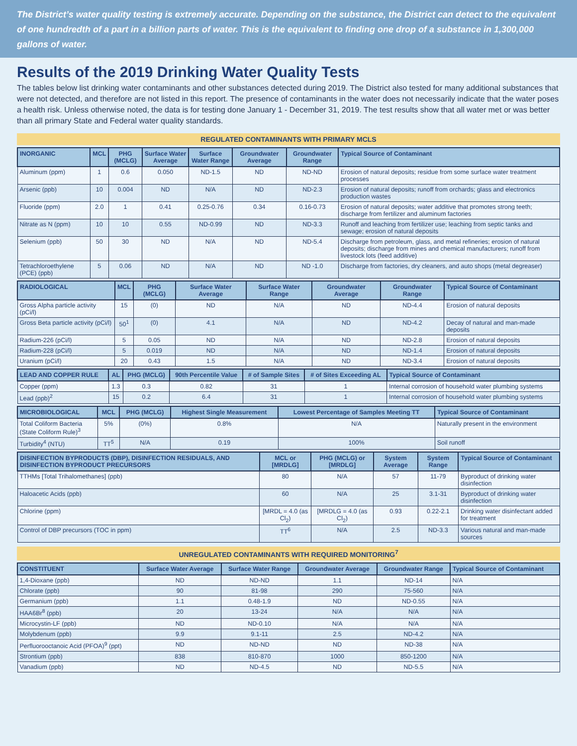The District’s water quality testing is extremely accurate. Depending on the substance, the District can detect to the equivalent of one hundredth of a part in a billion parts of water. This is the equivalent to finding one drop of a substance in 1,300,000 gallons of water.
Results of the 2019 Drinking Water Quality Tests
The tables below list drinking water contaminants and other substances detected during 2019. The District also tested for many additional substances that were not detected, and therefore are not listed in this report. The presence of contaminants in the water does not necessarily indicate that the water poses a health risk. Unless otherwise noted, the data is for testing done January 1 - December 31, 2019. The test results show that all water met or was better than all primary State and Federal water quality standards.
REGULATED CONTAMINANTS WITH PRIMARY MCLS
| INORGANIC | MCL | PHG (MCLG) | Surface Water Average | Surface Water Range | Groundwater Average | Groundwater Range | Typical Source of Contaminant |
| --- | --- | --- | --- | --- | --- | --- | --- |
| Aluminum (ppm) | 1 | 0.6 | 0.050 | ND-1.5 | ND | ND-ND | Erosion of natural deposits; residue from some surface water treatment processes |
| Arsenic (ppb) | 10 | 0.004 | ND | N/A | ND | ND-2.3 | Erosion of natural deposits; runoff from orchards; glass and electronics production wastes |
| Fluoride (ppm) | 2.0 | 1 | 0.41 | 0.25-0.76 | 0.34 | 0.16-0.73 | Erosion of natural deposits; water additive that promotes strong teeth; discharge from fertilizer and aluminum factories |
| Nitrate as N (ppm) | 10 | 10 | 0.55 | ND-0.99 | ND | ND-3.3 | Runoff and leaching from fertilizer use; leaching from septic tanks and sewage; erosion of natural deposits |
| Selenium (ppb) | 50 | 30 | ND | N/A | ND | ND-5.4 | Discharge from petroleum, glass, and metal refineries; erosion of natural deposits; discharge from mines and chemical manufacturers; runoff from livestock lots (feed additive) |
| Tetrachloroethylene (PCE) (ppb) | 5 | 0.06 | ND | N/A | ND | ND -1.0 | Discharge from factories, dry cleaners, and auto shops (metal degreaser) |
| RADIOLOGICAL | MCL | PHG (MCLG) | Surface Water Average | Surface Water Range | Groundwater Average | Groundwater Range | Typical Source of Contaminant |
| --- | --- | --- | --- | --- | --- | --- | --- |
| Gross Alpha particle activity (pCi/l) | 15 | (0) | ND | N/A | ND | ND-4.4 | Erosion of natural deposits |
| Gross Beta particle activity (pCi/l) | 50<sup>1</sup> | (0) | 4.1 | N/A | ND | ND-4.2 | Decay of natural and man-made deposits |
| Radium-226 (pCi/l) | 5 | 0.05 | ND | N/A | ND | ND-2.8 | Erosion of natural deposits |
| Radium-228 (pCi/l) | 5 | 0.019 | ND | N/A | ND | ND-1.4 | Erosion of natural deposits |
| Uranium (pCi/l) | 20 | 0.43 | 1.5 | N/A | ND | ND-3.4 | Erosion of natural deposits |
| LEAD AND COPPER RULE | AL | PHG (MCLG) | 90th Percentile Value | # of Sample Sites | # of Sites Exceeding AL | Typical Source of Contaminant |
| --- | --- | --- | --- | --- | --- | --- |
| Copper (ppm) | 1.3 | 0.3 | 0.82 | 31 | 1 | Internal corrosion of household water plumbing systems |
| Lead (ppb)<sup>2</sup> | 15 | 0.2 | 6.4 | 31 | 1 | Internal corrosion of household water plumbing systems |
| MICROBIOLOGICAL | MCL | PHG (MCLG) | Highest Single Measurement | Lowest Percentage of Samples Meeting TT | Typical Source of Contaminant |
| --- | --- | --- | --- | --- | --- |
| Total Coliform Bacteria (State Coliform Rule)<sup>3</sup> | 5% | (0%) | 0.8% | N/A | Naturally present in the environment |
| Turbidity<sup>4</sup> (NTU) | TT<sup>5</sup> | N/A | 0.19 | 100% | Soil runoff |
| DISINFECTION BYPRODUCTS (DBP), DISINFECTION RESIDUALS, AND DISINFECTION BYPRODUCT PRECURSORS | MCL or [MRDLG] | PHG (MCLG) or [MRDLG] | System Average | System Range | Typical Source of Contaminant |
| --- | --- | --- | --- | --- | --- |
| TTHMs [Total Trihalomethanes] (ppb) | 80 | N/A | 57 | 11-79 | Byproduct of drinking water disinfection |
| Haloacetic Acids (ppb) | 60 | N/A | 25 | 3.1-31 | Byproduct of drinking water disinfection |
| Chlorine (ppm) | [MRDL = 4.0 (as Cl<sub>2</sub>) | [MRDLG = 4.0 (as Cl<sub>2</sub>) | 0.93 | 0.22-2.1 | Drinking water disinfectant added for treatment |
| Control of DBP precursors (TOC in ppm) | TT<sup>6</sup> | N/A | 2.5 | ND-3.3 | Various natural and man-made sources |
UNREGULATED CONTAMINANTS WITH REQUIRED MONITORING<sup>7</sup>
| CONSTITUENT | Surface Water Average | Surface Water Range | Groundwater Average | Groundwater Range | Typical Source of Contaminant |
| --- | --- | --- | --- | --- | --- |
| 1,4-Dioxane (ppb) | ND | ND-ND | 1.1 | ND-14 | N/A |
| Chlorate (ppb) | 90 | 81-98 | 290 | 75-560 | N/A |
| Germanium (ppb) | 1.1 | 0.48-1.9 | ND | ND-0.55 | N/A |
| HAA6Br<sup>8</sup> (ppb) | 20 | 13-24 | N/A | N/A | N/A |
| Microcystin-LF (ppb) | ND | ND-0.10 | N/A | N/A | N/A |
| Molybdenum (ppb) | 9.9 | 9.1-11 | 2.5 | ND-4.2 | N/A |
| Perfluorooctanoic Acid (PFOA)<sup>9</sup> (ppt) | ND | ND-ND | ND | ND-38 | N/A |
| Strontium (ppb) | 838 | 810-870 | 1000 | 850-1200 | N/A |
| Vanadium (ppb) | ND | ND-4.5 | ND | ND-5.5 | N/A |